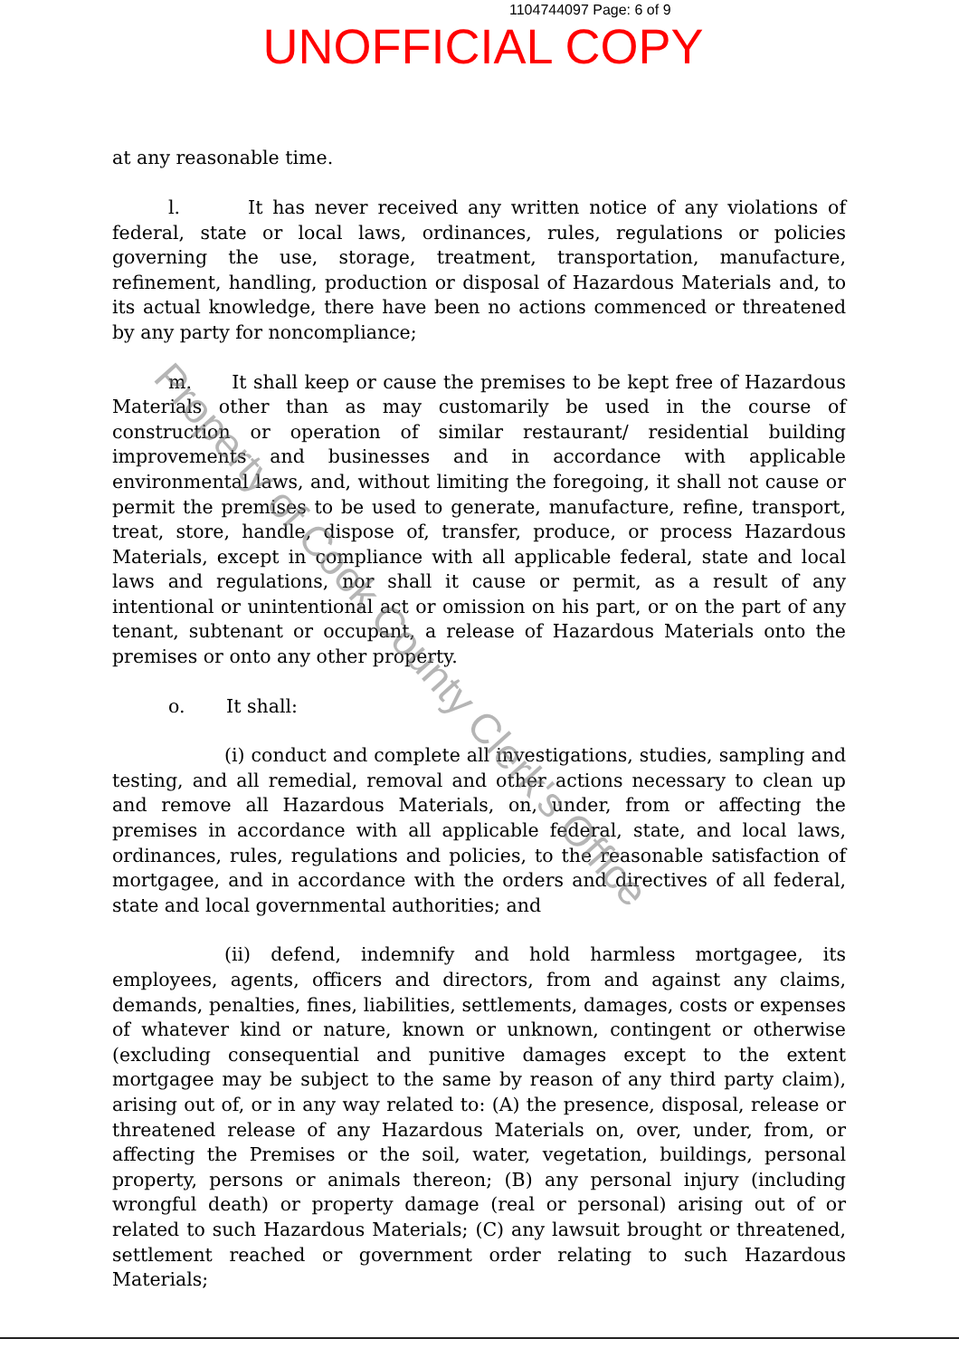1104744097 Page: 6 of 9
UNOFFICIAL COPY
at any reasonable time.
l. It has never received any written notice of any violations of federal, state or local laws, ordinances, rules, regulations or policies governing the use, storage, treatment, transportation, manufacture, refinement, handling, production or disposal of Hazardous Materials and, to its actual knowledge, there have been no actions commenced or threatened by any party for noncompliance;
m. It shall keep or cause the premises to be kept free of Hazardous Materials other than as may customarily be used in the course of construction or operation of similar restaurant/ residential building improvements and businesses and in accordance with applicable environmental laws, and, without limiting the foregoing, it shall not cause or permit the premises to be used to generate, manufacture, refine, transport, treat, store, handle, dispose of, transfer, produce, or process Hazardous Materials, except in compliance with all applicable federal, state and local laws and regulations, nor shall it cause or permit, as a result of any intentional or unintentional act or omission on his part, or on the part of any tenant, subtenant or occupant, a release of Hazardous Materials onto the premises or onto any other property.
o. It shall:
(i) conduct and complete all investigations, studies, sampling and testing, and all remedial, removal and other actions necessary to clean up and remove all Hazardous Materials, on, under, from or affecting the premises in accordance with all applicable federal, state, and local laws, ordinances, rules, regulations and policies, to the reasonable satisfaction of mortgagee, and in accordance with the orders and directives of all federal, state and local governmental authorities; and
(ii) defend, indemnify and hold harmless mortgagee, its employees, agents, officers and directors, from and against any claims, demands, penalties, fines, liabilities, settlements, damages, costs or expenses of whatever kind or nature, known or unknown, contingent or otherwise (excluding consequential and punitive damages except to the extent mortgagee may be subject to the same by reason of any third party claim), arising out of, or in any way related to: (A) the presence, disposal, release or threatened release of any Hazardous Materials on, over, under, from, or affecting the Premises or the soil, water, vegetation, buildings, personal property, persons or animals thereon; (B) any personal injury (including wrongful death) or property damage (real or personal) arising out of or related to such Hazardous Materials; (C) any lawsuit brought or threatened, settlement reached or government order relating to such Hazardous Materials;
Property of Cook County Clerk's Office